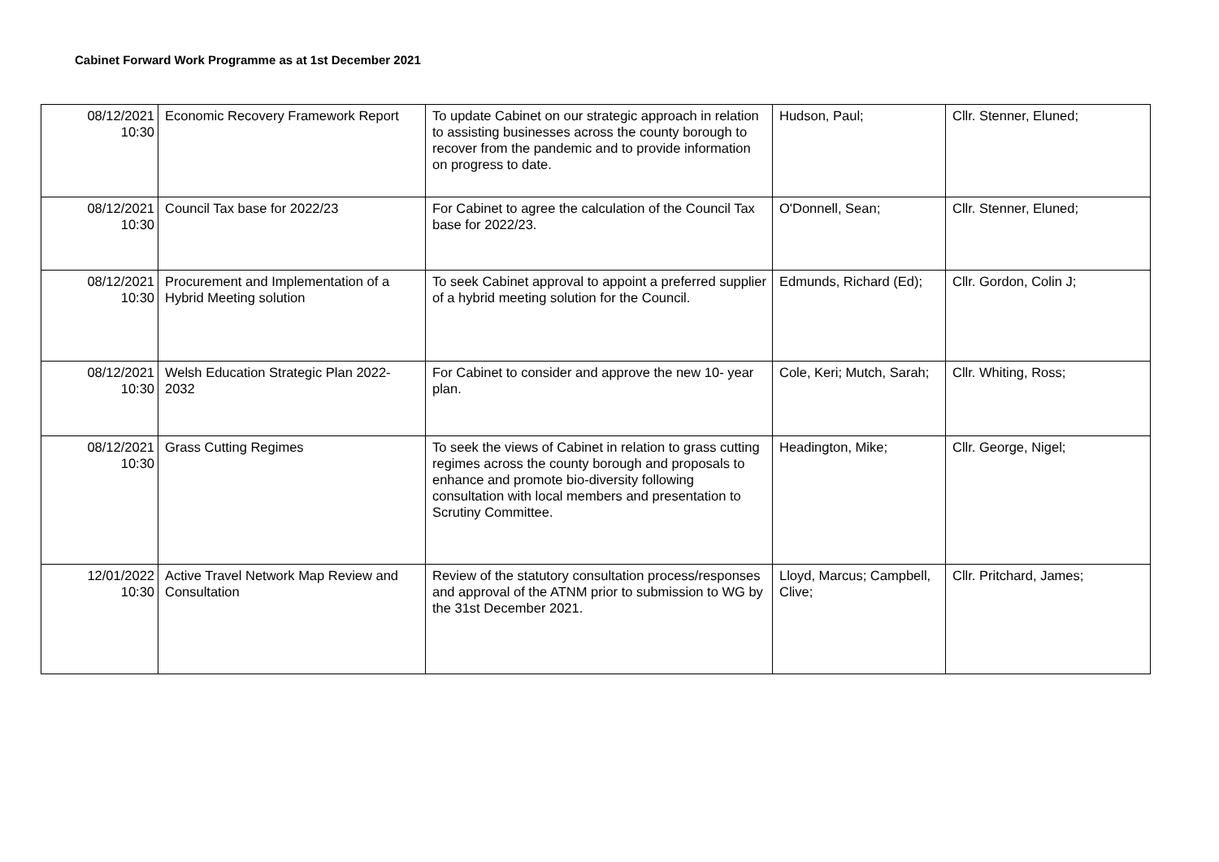Cabinet Forward Work Programme as at 1st December 2021
| 08/12/2021 10:30 | Economic Recovery Framework Report | To update Cabinet on our strategic approach in relation to assisting businesses across the county borough to recover from the pandemic and to provide information on progress to date. | Hudson, Paul; | Cllr. Stenner, Eluned; |
| 08/12/2021 10:30 | Council Tax base for 2022/23 | For Cabinet to agree the calculation of the Council Tax base for 2022/23. | O'Donnell, Sean; | Cllr. Stenner, Eluned; |
| 08/12/2021 10:30 | Procurement and Implementation of a Hybrid Meeting solution | To seek Cabinet approval to appoint a preferred supplier of a hybrid meeting solution for the Council. | Edmunds, Richard (Ed); | Cllr. Gordon, Colin J; |
| 08/12/2021 10:30 | Welsh Education Strategic Plan 2022-2032 | For Cabinet to consider and approve the new 10- year plan. | Cole, Keri; Mutch, Sarah; | Cllr. Whiting, Ross; |
| 08/12/2021 10:30 | Grass Cutting Regimes | To seek the views of Cabinet in relation to grass cutting regimes across the county borough and proposals to enhance and promote bio-diversity following consultation with local members and presentation to Scrutiny Committee. | Headington, Mike; | Cllr. George, Nigel; |
| 12/01/2022 10:30 | Active Travel Network Map Review and Consultation | Review of the statutory consultation process/responses and approval of the ATNM prior to submission to WG by the 31st December 2021. | Lloyd, Marcus; Campbell, Clive; | Cllr. Pritchard, James; |